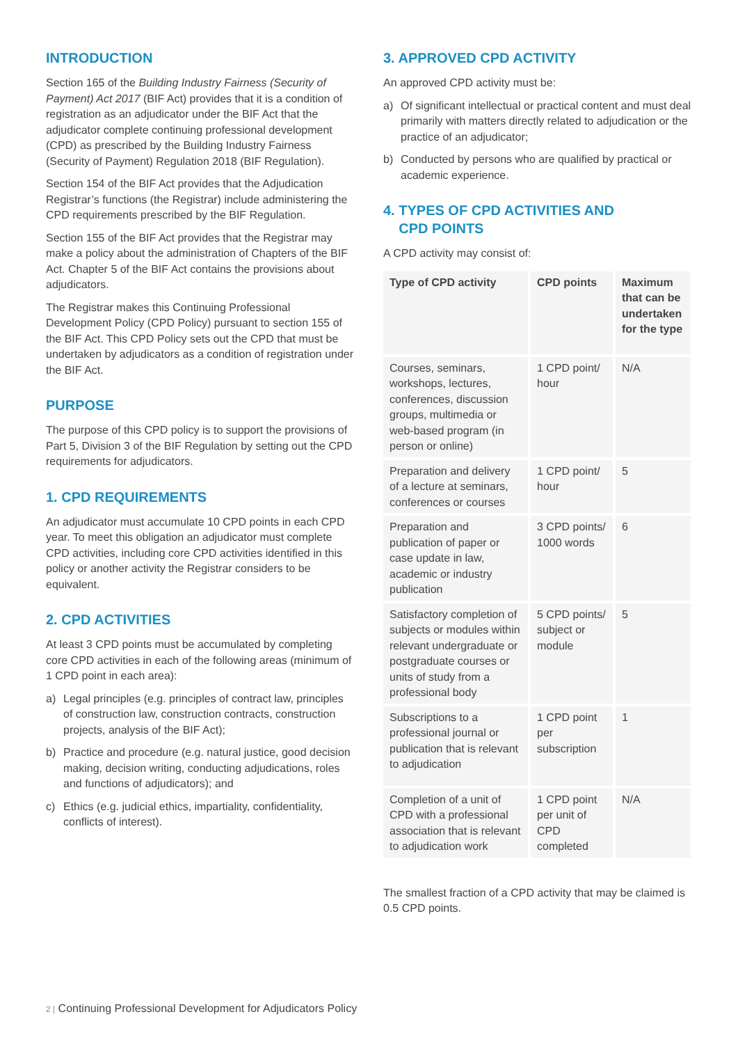INTRODUCTION
Section 165 of the Building Industry Fairness (Security of Payment) Act 2017 (BIF Act) provides that it is a condition of registration as an adjudicator under the BIF Act that the adjudicator complete continuing professional development (CPD) as prescribed by the Building Industry Fairness (Security of Payment) Regulation 2018 (BIF Regulation).
Section 154 of the BIF Act provides that the Adjudication Registrar’s functions (the Registrar) include administering the CPD requirements prescribed by the BIF Regulation.
Section 155 of the BIF Act provides that the Registrar may make a policy about the administration of Chapters of the BIF Act. Chapter 5 of the BIF Act contains the provisions about adjudicators.
The Registrar makes this Continuing Professional Development Policy (CPD Policy) pursuant to section 155 of the BIF Act. This CPD Policy sets out the CPD that must be undertaken by adjudicators as a condition of registration under the BIF Act.
PURPOSE
The purpose of this CPD policy is to support the provisions of Part 5, Division 3 of the BIF Regulation by setting out the CPD requirements for adjudicators.
1. CPD REQUIREMENTS
An adjudicator must accumulate 10 CPD points in each CPD year. To meet this obligation an adjudicator must complete CPD activities, including core CPD activities identified in this policy or another activity the Registrar considers to be equivalent.
2. CPD ACTIVITIES
At least 3 CPD points must be accumulated by completing core CPD activities in each of the following areas (minimum of 1 CPD point in each area):
a) Legal principles (e.g. principles of contract law, principles of construction law, construction contracts, construction projects, analysis of the BIF Act);
b) Practice and procedure (e.g. natural justice, good decision making, decision writing, conducting adjudications, roles and functions of adjudicators); and
c) Ethics (e.g. judicial ethics, impartiality, confidentiality, conflicts of interest).
3. APPROVED CPD ACTIVITY
An approved CPD activity must be:
a) Of significant intellectual or practical content and must deal primarily with matters directly related to adjudication or the practice of an adjudicator;
b) Conducted by persons who are qualified by practical or academic experience.
4. TYPES OF CPD ACTIVITIES AND
CPD POINTS
A CPD activity may consist of:
| Type of CPD activity | CPD points | Maximum that can be undertaken for the type |
| --- | --- | --- |
| Courses, seminars, workshops, lectures, conferences, discussion groups, multimedia or web-based program (in person or online) | 1 CPD point/ hour | N/A |
| Preparation and delivery of a lecture at seminars, conferences or courses | 1 CPD point/ hour | 5 |
| Preparation and publication of paper or case update in law, academic or industry publication | 3 CPD points/ 1000 words | 6 |
| Satisfactory completion of subjects or modules within relevant undergraduate or postgraduate courses or units of study from a professional body | 5 CPD points/ subject or module | 5 |
| Subscriptions to a professional journal or publication that is relevant to adjudication | 1 CPD point per subscription | 1 |
| Completion of a unit of CPD with a professional association that is relevant to adjudication work | 1 CPD point per unit of CPD completed | N/A |
The smallest fraction of a CPD activity that may be claimed is 0.5 CPD points.
2 | Continuing Professional Development for Adjudicators Policy